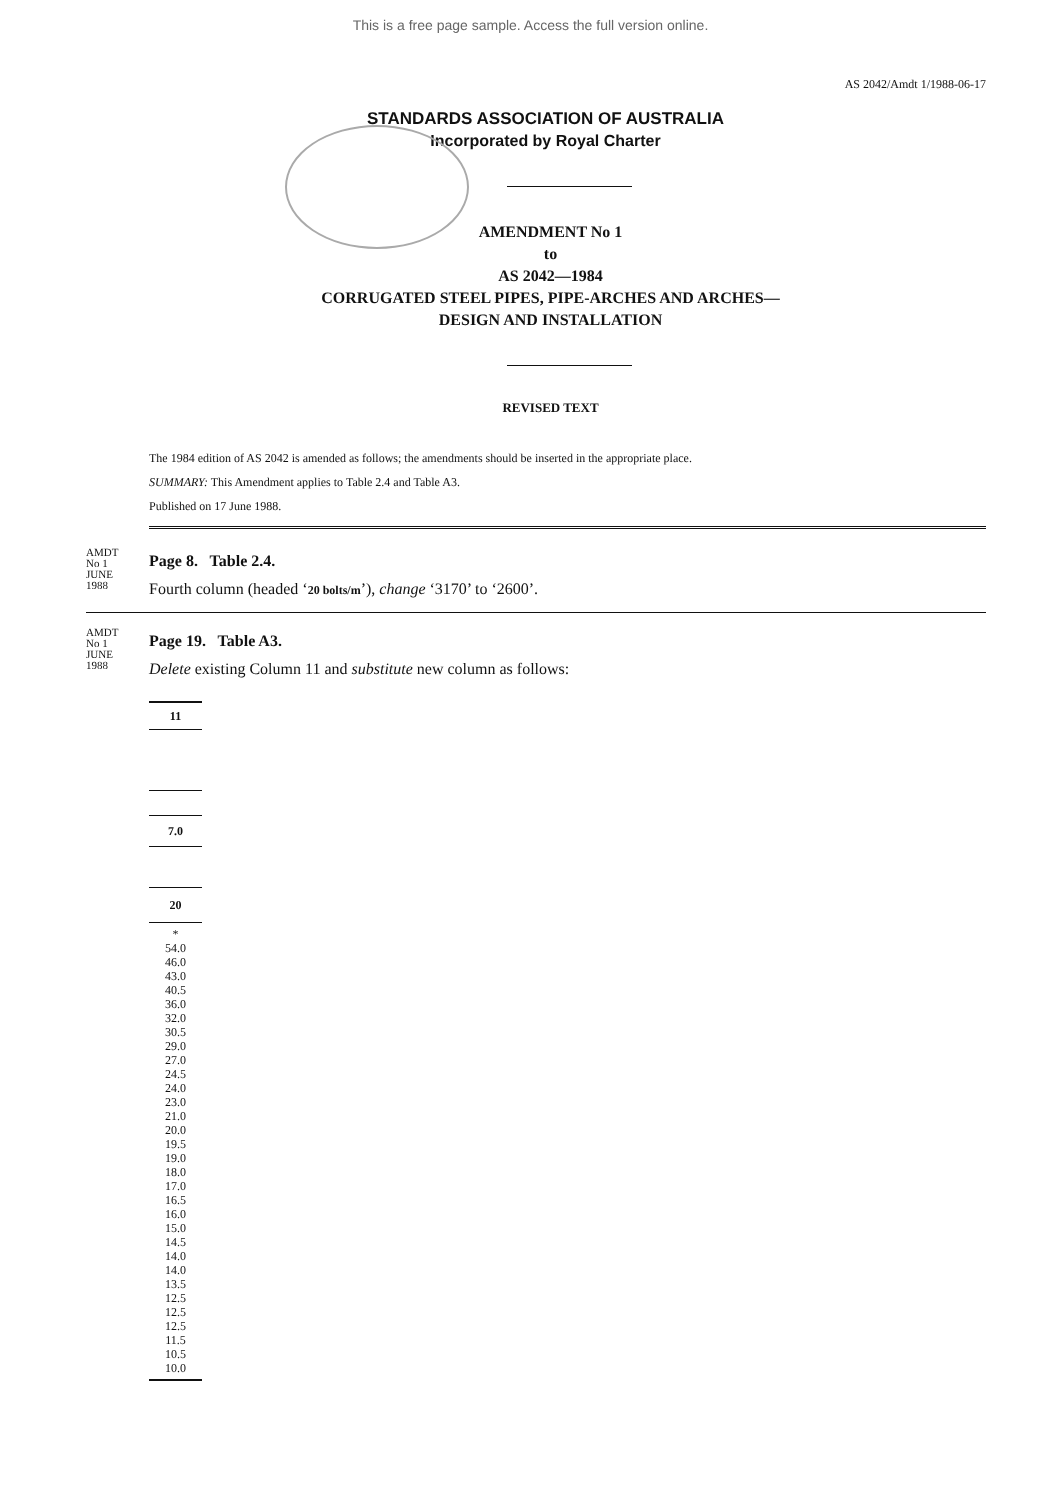This is a free page sample. Access the full version online.
AS 2042/Amdt 1/1988-06-17
STANDARDS ASSOCIATION OF AUSTRALIA
Incorporated by Royal Charter
AMENDMENT No 1
to
AS 2042—1984
CORRUGATED STEEL PIPES, PIPE-ARCHES AND ARCHES—
DESIGN AND INSTALLATION
REVISED TEXT
The 1984 edition of AS 2042 is amended as follows; the amendments should be inserted in the appropriate place.
SUMMARY: This Amendment applies to Table 2.4 and Table A3.
Published on 17 June 1988.
AMDT
No 1
JUNE
1988
Page 8. Table 2.4.
Fourth column (headed ‘20 bolts/m’), change ‘3170’ to ‘2600’.
AMDT
No 1
JUNE
1988
Page 19. Table A3.
Delete existing Column 11 and substitute new column as follows:
| 11 |
| --- |
| 7.0 |
| 20 |
| * 54.0 46.0 43.0 40.5 36.0 32.0 30.5 29.0 27.0 24.5 24.0 23.0 21.0 20.0 19.5 19.0 18.0 17.0 16.5 16.0 15.0 14.5 14.0 14.0 13.5 12.5 12.5 12.5 11.5 10.5 10.0 |